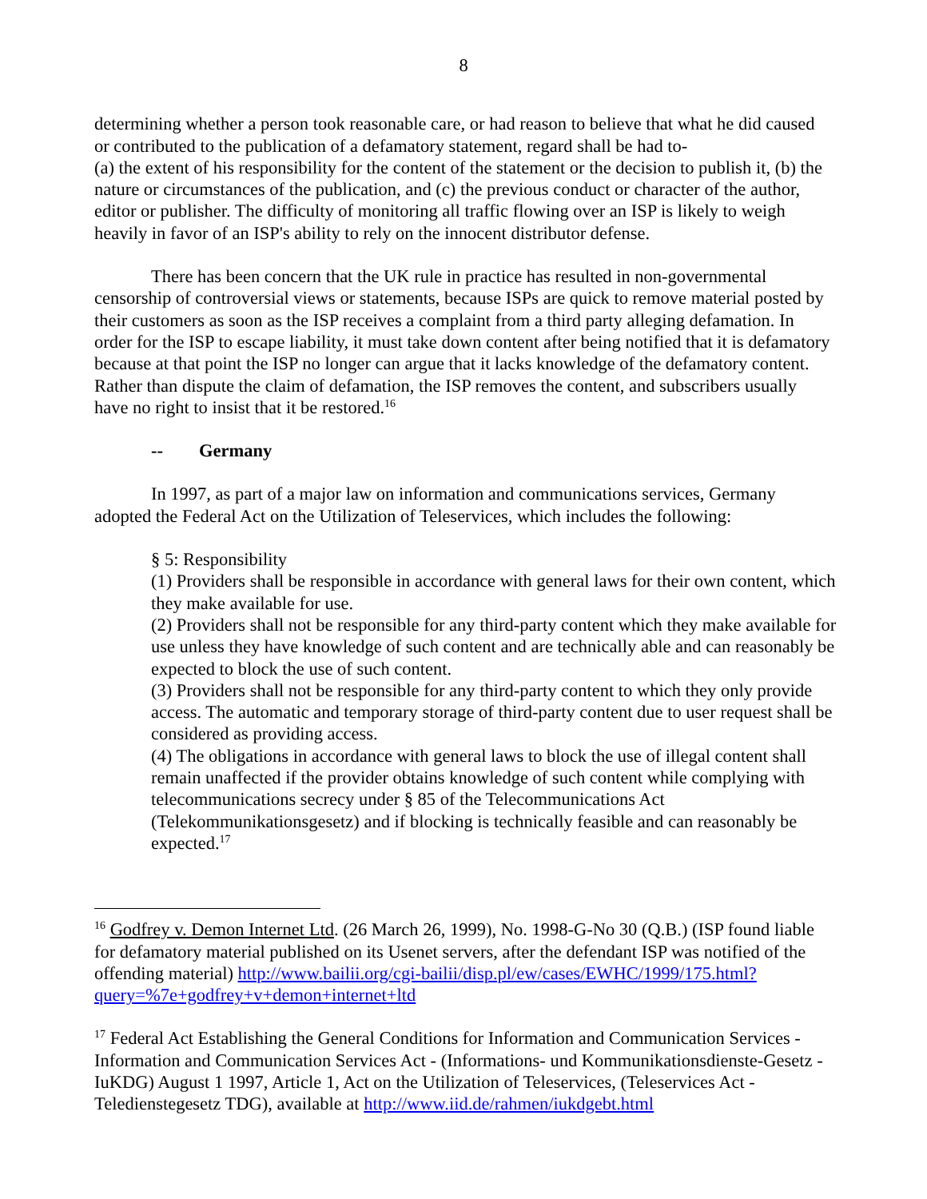8
determining whether a person took reasonable care, or had reason to believe that what he did caused or contributed to the publication of a defamatory statement, regard shall be had to-
(a) the extent of his responsibility for the content of the statement or the decision to publish it, (b) the nature or circumstances of the publication, and (c) the previous conduct or character of the author, editor or publisher. The difficulty of monitoring all traffic flowing over an ISP is likely to weigh heavily in favor of an ISP's ability to rely on the innocent distributor defense.
There has been concern that the UK rule in practice has resulted in non-governmental censorship of controversial views or statements, because ISPs are quick to remove material posted by their customers as soon as the ISP receives a complaint from a third party alleging defamation. In order for the ISP to escape liability, it must take down content after being notified that it is defamatory because at that point the ISP no longer can argue that it lacks knowledge of the defamatory content. Rather than dispute the claim of defamation, the ISP removes the content, and subscribers usually have no right to insist that it be restored.<sup>16</sup>
-- Germany
In 1997, as part of a major law on information and communications services, Germany adopted the Federal Act on the Utilization of Teleservices, which includes the following:
§ 5: Responsibility
(1) Providers shall be responsible in accordance with general laws for their own content, which they make available for use.
(2) Providers shall not be responsible for any third-party content which they make available for use unless they have knowledge of such content and are technically able and can reasonably be expected to block the use of such content.
(3) Providers shall not be responsible for any third-party content to which they only provide access. The automatic and temporary storage of third-party content due to user request shall be considered as providing access.
(4) The obligations in accordance with general laws to block the use of illegal content shall remain unaffected if the provider obtains knowledge of such content while complying with telecommunications secrecy under § 85 of the Telecommunications Act (Telekommunikationsgesetz) and if blocking is technically feasible and can reasonably be expected.<sup>17</sup>
<sup>16</sup> Godfrey v. Demon Internet Ltd. (26 March 26, 1999), No. 1998-G-No 30 (Q.B.) (ISP found liable for defamatory material published on its Usenet servers, after the defendant ISP was notified of the offending material) http://www.bailii.org/cgi-bailii/disp.pl/ew/cases/EWHC/1999/175.html?query=%7e+godfrey+v+demon+internet+ltd
<sup>17</sup> Federal Act Establishing the General Conditions for Information and Communication Services - Information and Communication Services Act - (Informations- und Kommunikationsdienste-Gesetz - IuKDG) August 1 1997, Article 1, Act on the Utilization of Teleservices, (Teleservices Act - Teledienstegesetz TDG), available at http://www.iid.de/rahmen/iukdgebt.html